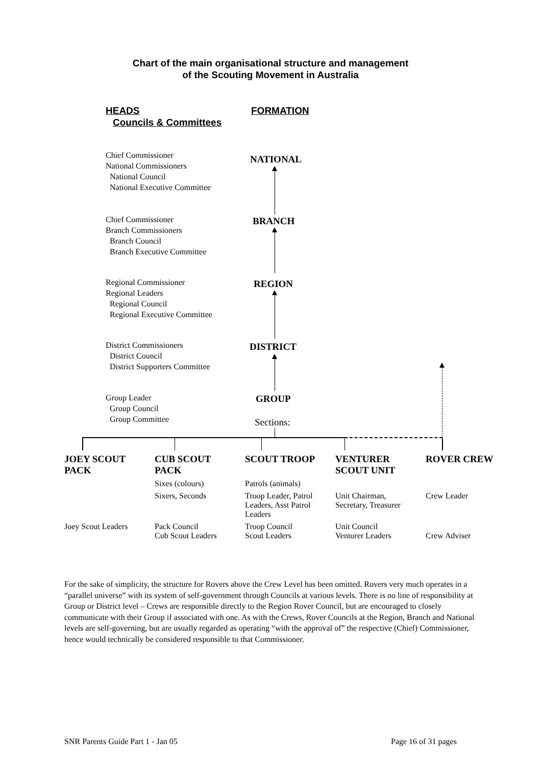Chart of the main organisational structure and management
of the Scouting Movement in Australia
HEADS
Councils & Committees
FORMATION
Chief Commissioner
National Commissioners
National Council
National Executive Committee
NATIONAL
Chief Commissioner
Branch Commissioners
Branch Council
Branch Executive Committee
BRANCH
Regional Commissioner
Regional Leaders
Regional Council
Regional Executive Committee
REGION
District Commissioners
District Council
District Supporters Committee
DISTRICT
Group Leader
Group Council
Group Committee
GROUP
Sections:
| JOEY SCOUT PACK | CUB SCOUT PACK | SCOUT TROOP | VENTURER SCOUT UNIT | ROVER CREW |
| --- | --- | --- | --- | --- |
| | Sixes (colours) | Patrols (animals) | | |
| | Sixers, Seconds | Troop Leader, Patrol Leaders, Asst Patrol Leaders | Unit Chairman, Secretary, Treasurer | Crew Leader |
| Joey Scout Leaders | Pack Council Cub Scout Leaders | Troop Council Scout Leaders | Unit Council Venturer Leaders | Crew Adviser |
For the sake of simplicity, the structure for Rovers above the Crew Level has been omitted. Rovers very much operates in a “parallel universe” with its system of self-government through Councils at various levels. There is no line of responsibility at Group or District level – Crews are responsible directly to the Region Rover Council, but are encouraged to closely communicate with their Group if associated with one. As with the Crews, Rover Councils at the Region, Branch and National levels are self-governing, but are usually regarded as operating “with the approval of” the respective (Chief) Commissioner, hence would technically be considered responsible to that Commissioner.
SNR Parents Guide Part 1 - Jan 05
Page 16 of 31 pages